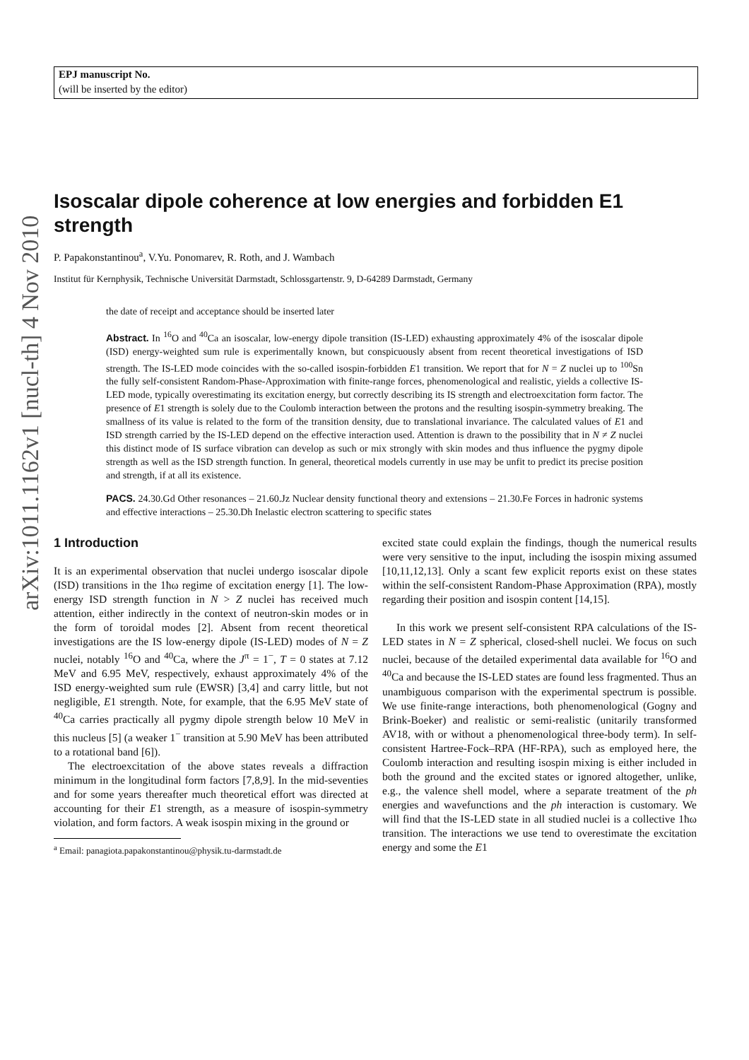arXiv:1011.1162v1 [nucl-th] 4 Nov 2010
EPJ manuscript No.
(will be inserted by the editor)
Isoscalar dipole coherence at low energies and forbidden E1 strength
P. Papakonstantinou<sup>a</sup>, V.Yu. Ponomarev, R. Roth, and J. Wambach
Institut für Kernphysik, Technische Universität Darmstadt, Schlossgartenstr. 9, D-64289 Darmstadt, Germany
the date of receipt and acceptance should be inserted later
Abstract. In <sup>16</sup>O and <sup>40</sup>Ca an isoscalar, low-energy dipole transition (IS-LED) exhausting approximately 4% of the isoscalar dipole (ISD) energy-weighted sum rule is experimentally known, but conspicuously absent from recent theoretical investigations of ISD strength. The IS-LED mode coincides with the so-called isospin-forbidden E1 transition. We report that for N = Z nuclei up to <sup>100</sup>Sn the fully self-consistent Random-Phase-Approximation with finite-range forces, phenomenological and realistic, yields a collective IS-LED mode, typically overestimating its excitation energy, but correctly describing its IS strength and electroexcitation form factor. The presence of E1 strength is solely due to the Coulomb interaction between the protons and the resulting isospin-symmetry breaking. The smallness of its value is related to the form of the transition density, due to translational invariance. The calculated values of E1 and ISD strength carried by the IS-LED depend on the effective interaction used. Attention is drawn to the possibility that in N ≠ Z nuclei this distinct mode of IS surface vibration can develop as such or mix strongly with skin modes and thus influence the pygmy dipole strength as well as the ISD strength function. In general, theoretical models currently in use may be unfit to predict its precise position and strength, if at all its existence.
PACS. 24.30.Gd Other resonances – 21.60.Jz Nuclear density functional theory and extensions – 21.30.Fe Forces in hadronic systems and effective interactions – 25.30.Dh Inelastic electron scattering to specific states
1 Introduction
It is an experimental observation that nuclei undergo isoscalar dipole (ISD) transitions in the 1ħω regime of excitation energy [1]. The low-energy ISD strength function in N > Z nuclei has received much attention, either indirectly in the context of neutron-skin modes or in the form of toroidal modes [2]. Absent from recent theoretical investigations are the IS low-energy dipole (IS-LED) modes of N = Z nuclei, notably <sup>16</sup>O and <sup>40</sup>Ca, where the J<sup>π</sup> = 1<sup>−</sup>, T = 0 states at 7.12 MeV and 6.95 MeV, respectively, exhaust approximately 4% of the ISD energy-weighted sum rule (EWSR) [3,4] and carry little, but not negligible, E1 strength. Note, for example, that the 6.95 MeV state of <sup>40</sup>Ca carries practically all pygmy dipole strength below 10 MeV in this nucleus [5] (a weaker 1<sup>−</sup> transition at 5.90 MeV has been attributed to a rotational band [6]).
The electroexcitation of the above states reveals a diffraction minimum in the longitudinal form factors [7,8,9]. In the mid-seventies and for some years thereafter much theoretical effort was directed at accounting for their E1 strength, as a measure of isospin-symmetry violation, and form factors. A weak isospin mixing in the ground or
<sup>a</sup> Email: panagiota.papakonstantinou@physik.tu-darmstadt.de
excited state could explain the findings, though the numerical results were very sensitive to the input, including the isospin mixing assumed [10,11,12,13]. Only a scant few explicit reports exist on these states within the self-consistent Random-Phase Approximation (RPA), mostly regarding their position and isospin content [14,15].
In this work we present self-consistent RPA calculations of the IS-LED states in N = Z spherical, closed-shell nuclei. We focus on such nuclei, because of the detailed experimental data available for <sup>16</sup>O and <sup>40</sup>Ca and because the IS-LED states are found less fragmented. Thus an unambiguous comparison with the experimental spectrum is possible. We use finite-range interactions, both phenomenological (Gogny and Brink-Boeker) and realistic or semi-realistic (unitarily transformed AV18, with or without a phenomenological three-body term). In self-consistent Hartree-Fock–RPA (HF-RPA), such as employed here, the Coulomb interaction and resulting isospin mixing is either included in both the ground and the excited states or ignored altogether, unlike, e.g., the valence shell model, where a separate treatment of the ph energies and wavefunctions and the ph interaction is customary. We will find that the IS-LED state in all studied nuclei is a collective 1ħω transition. The interactions we use tend to overestimate the excitation energy and some the E1